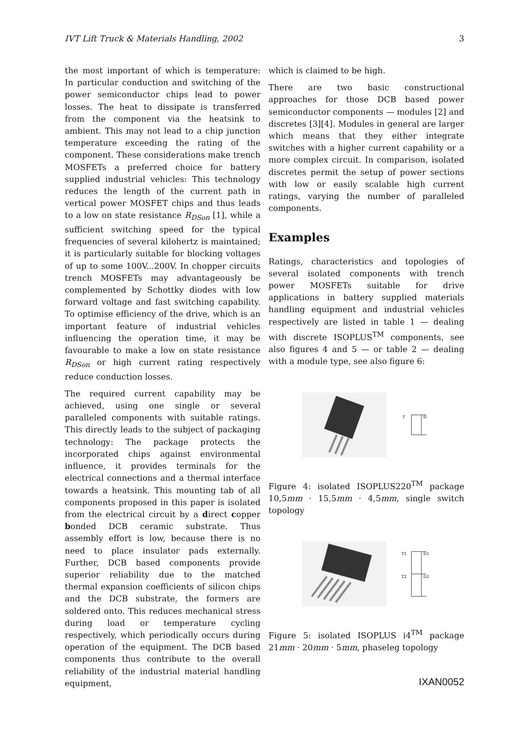IVT Lift Truck & Materials Handling, 2002 3
the most important of which is temperature: In particular conduction and switching of the power semiconductor chips lead to power losses. The heat to dissipate is transferred from the component via the heatsink to ambient. This may not lead to a chip junction temperature exceeding the rating of the component. These considerations make trench MOSFETs a preferred choice for battery supplied industrial vehicles: This technology reduces the length of the current path in vertical power MOSFET chips and thus leads to a low on state resistance R<sub>DSon</sub> [1], while a sufficient switching speed for the typical frequencies of several kilohertz is maintained; it is particularly suitable for blocking voltages of up to some 100V...200V. In chopper circuits trench MOSFETs may advantageously be complemented by Schottky diodes with low forward voltage and fast switching capability. To optimise efficiency of the drive, which is an important feature of industrial vehicles influencing the operation time, it may be favourable to make a low on state resistance R<sub>DSon</sub> or high current rating respectively reduce conduction losses.
The required current capability may be achieved, using one single or several paralleled components with suitable ratings. This directly leads to the subject of packaging technology: The package protects the incorporated chips against environmental influence, it provides terminals for the electrical connections and a thermal interface towards a heatsink. This mounting tab of all components proposed in this paper is isolated from the electrical circuit by a direct copper bonded DCB ceramic substrate. Thus assembly effort is low, because there is no need to place insulator pads externally. Further, DCB based components provide superior reliability due to the matched thermal expansion coefficients of silicon chips and the DCB substrate, the formers are soldered onto. This reduces mechanical stress during load or temperature cycling respectively, which periodically occurs during operation of the equipment. The DCB based components thus contribute to the overall reliability of the industrial material handling equipment,
which is claimed to be high.
There are two basic constructional approaches for those DCB based power semiconductor components — modules [2] and discretes [3][4]. Modules in general are larger which means that they either integrate switches with a higher current capability or a more complex circuit. In comparison, isolated discretes permit the setup of power sections with low or easily scalable high current ratings, varying the number of paralleled components.
Examples
Ratings, characteristics and topologies of several isolated components with trench power MOSFETs suitable for drive applications in battery supplied materials handling equipment and industrial vehicles respectively are listed in table 1 — dealing with discrete ISOPLUS<sup>TM</sup> components, see also figures 4 and 5 — or table 2 — dealing with a module type, see also figure 6:
T
D
Figure 4: isolated ISOPLUS220<sup>TM</sup> package 10,5mm · 15,5mm · 4,5mm, single switch topology
T1
D1
T2
D2
Figure 5: isolated ISOPLUS i4<sup>TM</sup> package 21mm · 20mm · 5mm, phaseleg topology
IXAN0052